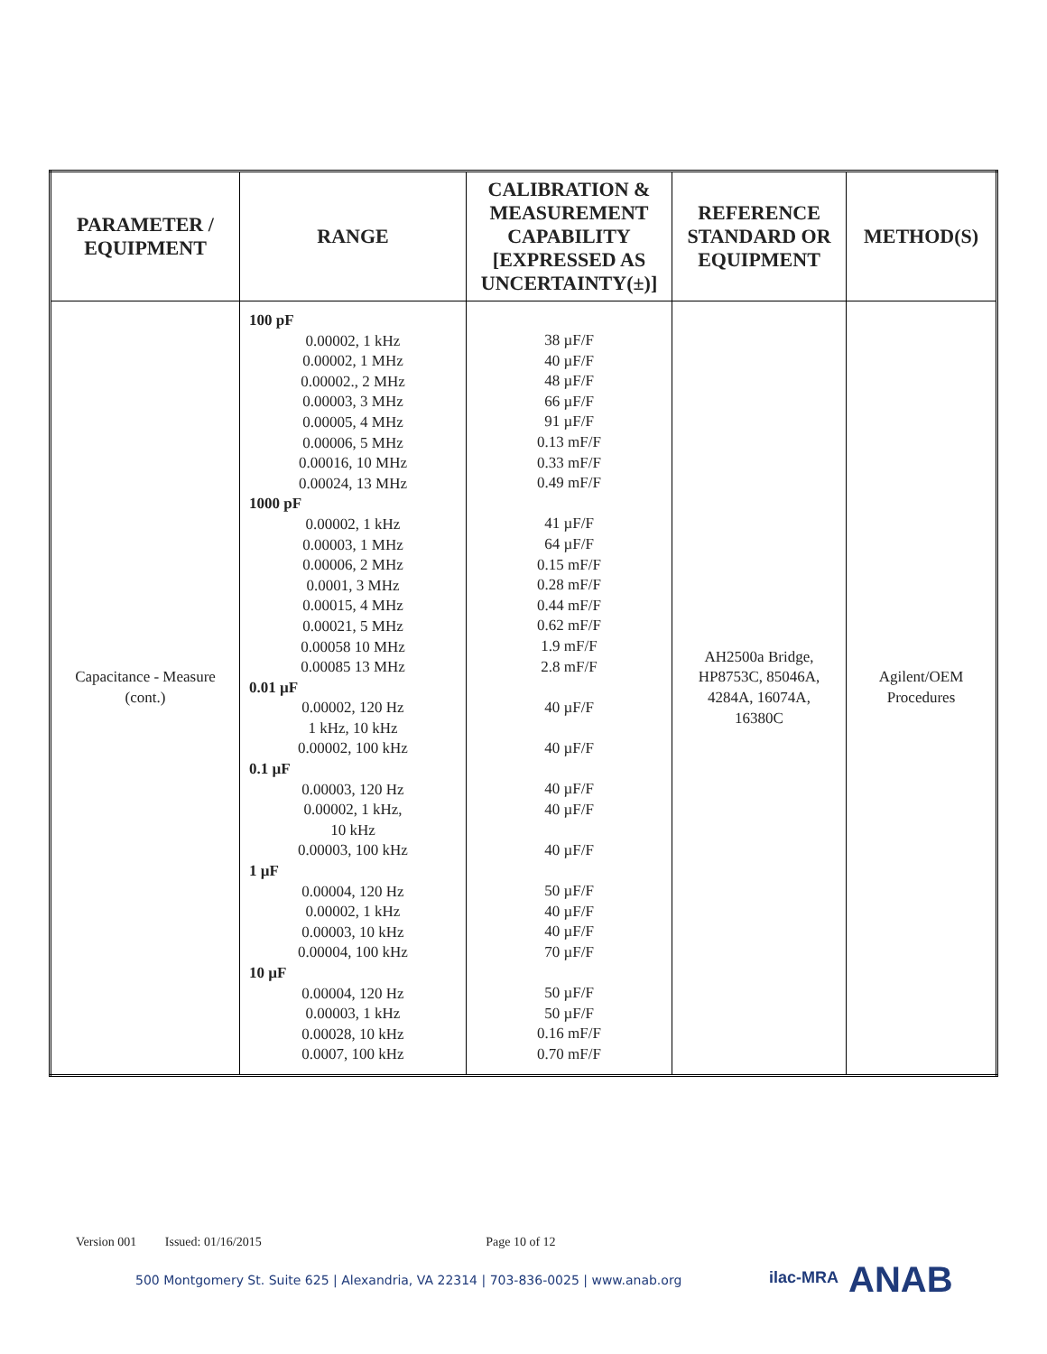| PARAMETER / EQUIPMENT | RANGE | CALIBRATION & MEASUREMENT CAPABILITY [EXPRESSED AS UNCERTAINTY(±)] | REFERENCE STANDARD OR EQUIPMENT | METHOD(S) |
| --- | --- | --- | --- | --- |
| Capacitance - Measure (cont.) | 100 pF 0.00002, 1 kHz 0.00002, 1 MHz 0.00002., 2 MHz 0.00003, 3 MHz 0.00005, 4 MHz 0.00006, 5 MHz 0.00016, 10 MHz 0.00024, 13 MHz 1000 pF 0.00002, 1 kHz 0.00003, 1 MHz 0.00006, 2 MHz 0.0001, 3 MHz 0.00015, 4 MHz 0.00021, 5 MHz 0.00058 10 MHz 0.00085 13 MHz 0.01 µF 0.00002, 120 Hz 1 kHz, 10 kHz 0.00002, 100 kHz 0.1 µF 0.00003, 120 Hz 0.00002, 1 kHz, 10 kHz 0.00003, 100 kHz 1 µF 0.00004, 120 Hz 0.00002, 1 kHz 0.00003, 10 kHz 0.00004, 100 kHz 10 µF 0.00004, 120 Hz 0.00003, 1 kHz 0.00028, 10 kHz 0.0007, 100 kHz | 38 µF/F 40 µF/F 48 µF/F 66 µF/F 91 µF/F 0.13 mF/F 0.33 mF/F 0.49 mF/F 41 µF/F 64 µF/F 0.15 mF/F 0.28 mF/F 0.44 mF/F 0.62 mF/F 1.9 mF/F 2.8 mF/F 40 µF/F 40 µF/F 40 µF/F 40 µF/F 40 µF/F 50 µF/F 40 µF/F 40 µF/F 70 µF/F 50 µF/F 50 µF/F 0.16 mF/F 0.70 mF/F | AH2500a Bridge, HP8753C, 85046A, 4284A, 16074A, 16380C | Agilent/OEM Procedures |
Version 001 Issued: 01/16/2015 Page 10 of 12
500 Montgomery St. Suite 625 | Alexandria, VA 22314 | 703-836-0025 | www.anab.org
ilac-MRA ANAB